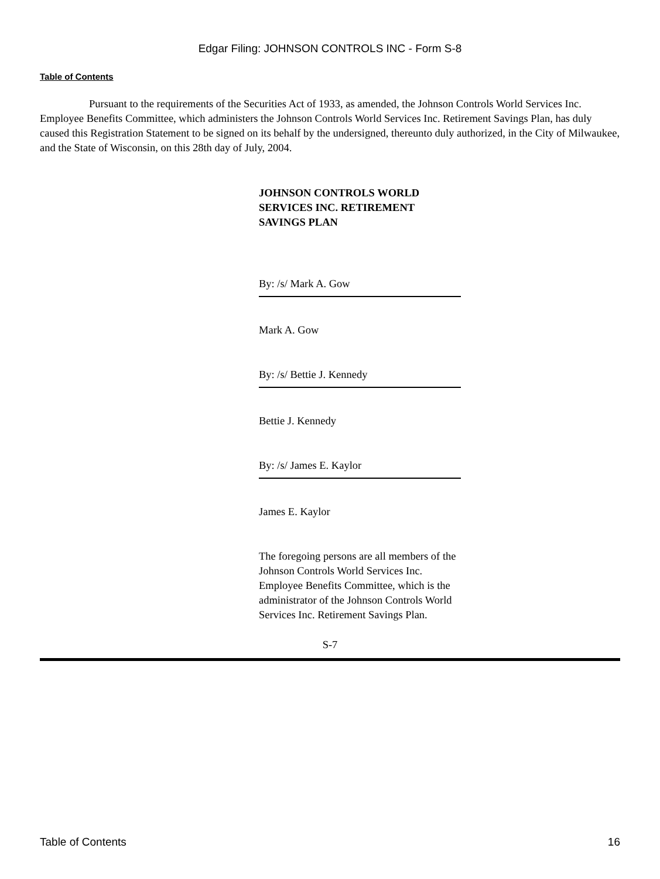Edgar Filing: JOHNSON CONTROLS INC - Form S-8
Table of Contents
Pursuant to the requirements of the Securities Act of 1933, as amended, the Johnson Controls World Services Inc. Employee Benefits Committee, which administers the Johnson Controls World Services Inc. Retirement Savings Plan, has duly caused this Registration Statement to be signed on its behalf by the undersigned, thereunto duly authorized, in the City of Milwaukee, and the State of Wisconsin, on this 28th day of July, 2004.
JOHNSON CONTROLS WORLD SERVICES INC. RETIREMENT SAVINGS PLAN
By: /s/ Mark A. Gow
Mark A. Gow
By: /s/ Bettie J. Kennedy
Bettie J. Kennedy
By: /s/ James E. Kaylor
James E. Kaylor
The foregoing persons are all members of the Johnson Controls World Services Inc. Employee Benefits Committee, which is the administrator of the Johnson Controls World Services Inc. Retirement Savings Plan.
S-7
Table of Contents 16